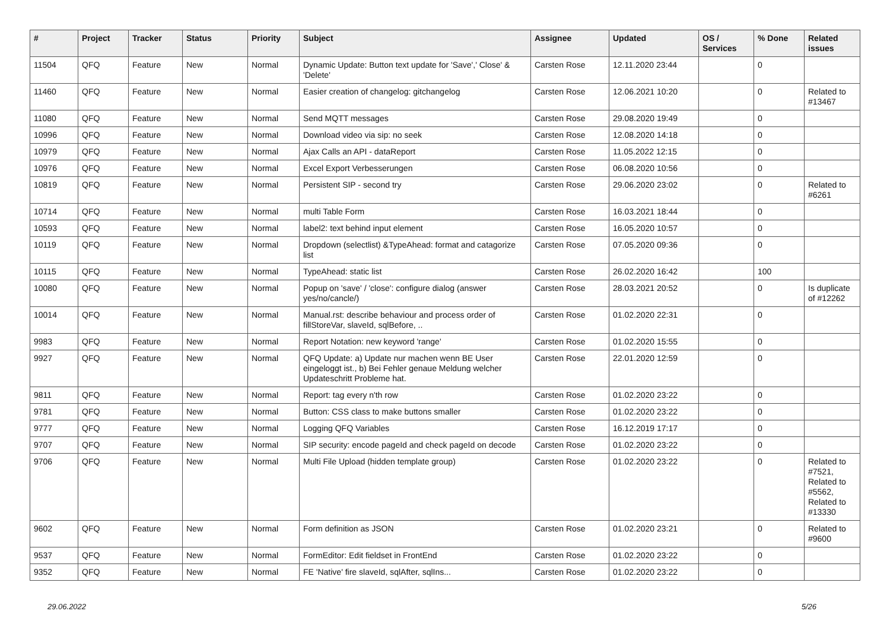| # | Project | Tracker | Status | Priority | Subject | Assignee | Updated | OS / Services | % Done | Related issues |
| --- | --- | --- | --- | --- | --- | --- | --- | --- | --- | --- |
| 11504 | QFQ | Feature | New | Normal | Dynamic Update: Button text update for 'Save',' Close' & 'Delete' | Carsten Rose | 12.11.2020 23:44 | | 0 | |
| 11460 | QFQ | Feature | New | Normal | Easier creation of changelog: gitchangelog | Carsten Rose | 12.06.2021 10:20 | | 0 | Related to #13467 |
| 11080 | QFQ | Feature | New | Normal | Send MQTT messages | Carsten Rose | 29.08.2020 19:49 | | 0 | |
| 10996 | QFQ | Feature | New | Normal | Download video via sip: no seek | Carsten Rose | 12.08.2020 14:18 | | 0 | |
| 10979 | QFQ | Feature | New | Normal | Ajax Calls an API - dataReport | Carsten Rose | 11.05.2022 12:15 | | 0 | |
| 10976 | QFQ | Feature | New | Normal | Excel Export Verbesserungen | Carsten Rose | 06.08.2020 10:56 | | 0 | |
| 10819 | QFQ | Feature | New | Normal | Persistent SIP - second try | Carsten Rose | 29.06.2020 23:02 | | 0 | Related to #6261 |
| 10714 | QFQ | Feature | New | Normal | multi Table Form | Carsten Rose | 16.03.2021 18:44 | | 0 | |
| 10593 | QFQ | Feature | New | Normal | label2: text behind input element | Carsten Rose | 16.05.2020 10:57 | | 0 | |
| 10119 | QFQ | Feature | New | Normal | Dropdown (selectlist) &TypeAhead: format and catagorize list | Carsten Rose | 07.05.2020 09:36 | | 0 | |
| 10115 | QFQ | Feature | New | Normal | TypeAhead: static list | Carsten Rose | 26.02.2020 16:42 | | 100 | |
| 10080 | QFQ | Feature | New | Normal | Popup on 'save' / 'close': configure dialog (answer yes/no/cancle/) | Carsten Rose | 28.03.2021 20:52 | | 0 | Is duplicate of #12262 |
| 10014 | QFQ | Feature | New | Normal | Manual.rst: describe behaviour and process order of fillStoreVar, slaveId, sqlBefore, .. | Carsten Rose | 01.02.2020 22:31 | | 0 | |
| 9983 | QFQ | Feature | New | Normal | Report Notation: new keyword 'range' | Carsten Rose | 01.02.2020 15:55 | | 0 | |
| 9927 | QFQ | Feature | New | Normal | QFQ Update: a) Update nur machen wenn BE User eingeloggt ist., b) Bei Fehler genaue Meldung welcher Updateschritt Probleme hat. | Carsten Rose | 22.01.2020 12:59 | | 0 | |
| 9811 | QFQ | Feature | New | Normal | Report: tag every n'th row | Carsten Rose | 01.02.2020 23:22 | | 0 | |
| 9781 | QFQ | Feature | New | Normal | Button: CSS class to make buttons smaller | Carsten Rose | 01.02.2020 23:22 | | 0 | |
| 9777 | QFQ | Feature | New | Normal | Logging QFQ Variables | Carsten Rose | 16.12.2019 17:17 | | 0 | |
| 9707 | QFQ | Feature | New | Normal | SIP security: encode pageId and check pageId on decode | Carsten Rose | 01.02.2020 23:22 | | 0 | |
| 9706 | QFQ | Feature | New | Normal | Multi File Upload (hidden template group) | Carsten Rose | 01.02.2020 23:22 | | 0 | Related to #7521, Related to #5562, Related to #13330 |
| 9602 | QFQ | Feature | New | Normal | Form definition as JSON | Carsten Rose | 01.02.2020 23:21 | | 0 | Related to #9600 |
| 9537 | QFQ | Feature | New | Normal | FormEditor: Edit fieldset in FrontEnd | Carsten Rose | 01.02.2020 23:22 | | 0 | |
| 9352 | QFQ | Feature | New | Normal | FE 'Native' fire slaveId, sqlAfter, sqlIns... | Carsten Rose | 01.02.2020 23:22 | | 0 | |
29.06.2022 5/26